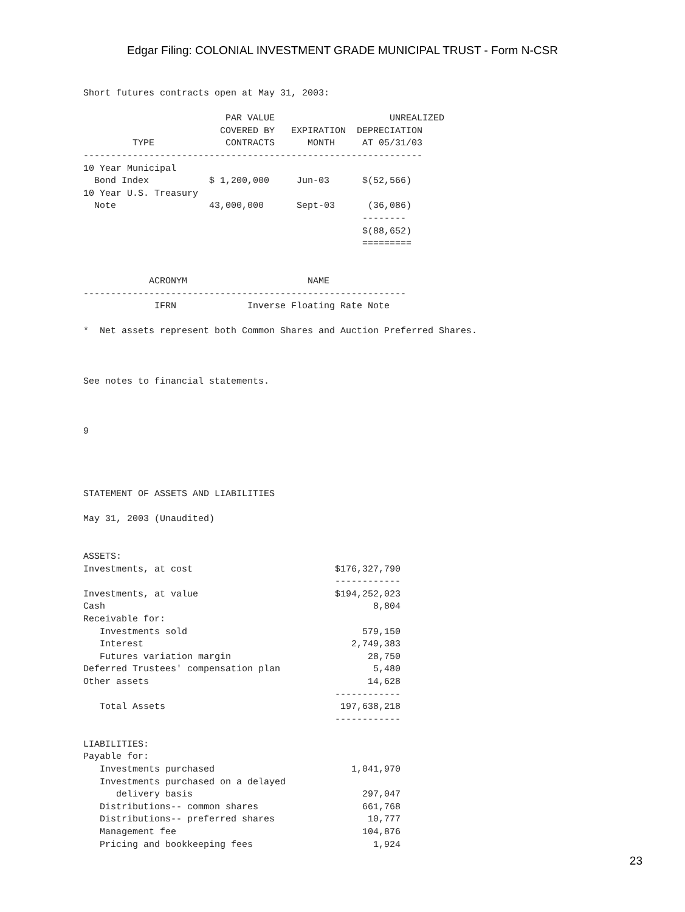Edgar Filing: COLONIAL INVESTMENT GRADE MUNICIPAL TRUST - Form N-CSR
Short futures contracts open at May 31, 2003:

                          PAR VALUE                     UNREALIZED
                         COVERED BY   EXPIRATION  DEPRECIATION
         TYPE             CONTRACTS      MONTH     AT 05/31/03
--------------------------------------------------------------
10 Year Municipal
  Bond Index           $ 1,200,000     Jun-03      $(52,566)
10 Year U.S. Treasury
  Note                 43,000,000      Sept-03      (36,086)
                                                   --------
                                                   $(88,652)
                                                   =========


            ACRONYM                      NAME
-----------------------------------------------------------
             IFRN             Inverse Floating Rate Note

*  Net assets represent both Common Shares and Auction Preferred Shares.



See notes to financial statements.



9




STATEMENT OF ASSETS AND LIABILITIES

May 31, 2003 (Unaudited)


ASSETS:
Investments, at cost                          $176,327,790
                                              ------------
Investments, at value                         $194,252,023
Cash                                                 8,804
Receivable for:
   Investments sold                                579,150
   Interest                                      2,749,383
   Futures variation margin                         28,750
Deferred Trustees' compensation plan                 5,480
Other assets                                        14,628
                                              ------------
   Total Assets                                197,638,218
                                              ------------

LIABILITIES:
Payable for:
   Investments purchased                         1,041,970
   Investments purchased on a delayed
      delivery basis                               297,047
   Distributions-- common shares                   661,768
   Distributions-- preferred shares                 10,777
   Management fee                                  104,876
   Pricing and bookkeeping fees                      1,924
23